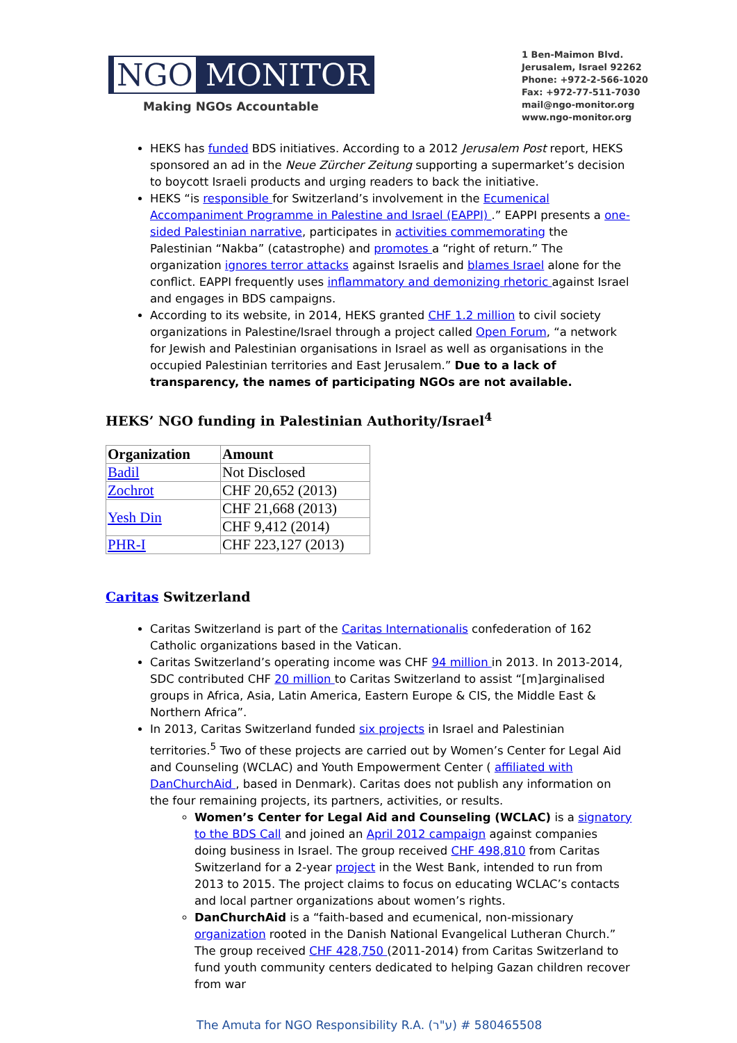NGO MONITOR
Making NGOs Accountable
1 Ben-Maimon Blvd.
Jerusalem, Israel 92262
Phone: +972-2-566-1020
Fax: +972-77-511-7030
mail@ngo-monitor.org
www.ngo-monitor.org
HEKS has funded BDS initiatives. According to a 2012 Jerusalem Post report, HEKS sponsored an ad in the Neue Zürcher Zeitung supporting a supermarket’s decision to boycott Israeli products and urging readers to back the initiative.
HEKS “is responsible for Switzerland’s involvement in the Ecumenical Accompaniment Programme in Palestine and Israel (EAPPI) .” EAPPI presents a one-sided Palestinian narrative, participates in activities commemorating the Palestinian “Nakba” (catastrophe) and promotes a “right of return.” The organization ignores terror attacks against Israelis and blames Israel alone for the conflict. EAPPI frequently uses inflammatory and demonizing rhetoric against Israel and engages in BDS campaigns.
According to its website, in 2014, HEKS granted CHF 1.2 million to civil society organizations in Palestine/Israel through a project called Open Forum, “a network for Jewish and Palestinian organisations in Israel as well as organisations in the occupied Palestinian territories and East Jerusalem.” Due to a lack of transparency, the names of participating NGOs are not available.
HEKS’ NGO funding in Palestinian Authority/Israel<sup>4</sup>
| Organization | Amount |
| --- | --- |
| Badil | Not Disclosed |
| Zochrot | CHF 20,652 (2013) |
| Yesh Din | CHF 21,668 (2013) |
| | CHF 9,412 (2014) |
| PHR-I | CHF 223,127 (2013) |
Caritas Switzerland
Caritas Switzerland is part of the Caritas Internationalis confederation of 162 Catholic organizations based in the Vatican.
Caritas Switzerland’s operating income was CHF 94 million in 2013. In 2013-2014, SDC contributed CHF 20 million to Caritas Switzerland to assist “[m]arginalised groups in Africa, Asia, Latin America, Eastern Europe & CIS, the Middle East & Northern Africa”.
In 2013, Caritas Switzerland funded six projects in Israel and Palestinian territories.<sup>5</sup> Two of these projects are carried out by Women’s Center for Legal Aid and Counseling (WCLAC) and Youth Empowerment Center ( affiliated with DanChurchAid , based in Denmark). Caritas does not publish any information on the four remaining projects, its partners, activities, or results.
Women’s Center for Legal Aid and Counseling (WCLAC) is a signatory to the BDS Call and joined an April 2012 campaign against companies doing business in Israel. The group received CHF 498,810 from Caritas Switzerland for a 2-year project in the West Bank, intended to run from 2013 to 2015. The project claims to focus on educating WCLAC’s contacts and local partner organizations about women’s rights.
DanChurchAid is a “faith-based and ecumenical, non-missionary organization rooted in the Danish National Evangelical Lutheran Church.” The group received CHF 428,750 (2011-2014) from Caritas Switzerland to fund youth community centers dedicated to helping Gazan children recover from war
The Amuta for NGO Responsibility R.A. (ע"ר) # 580465508